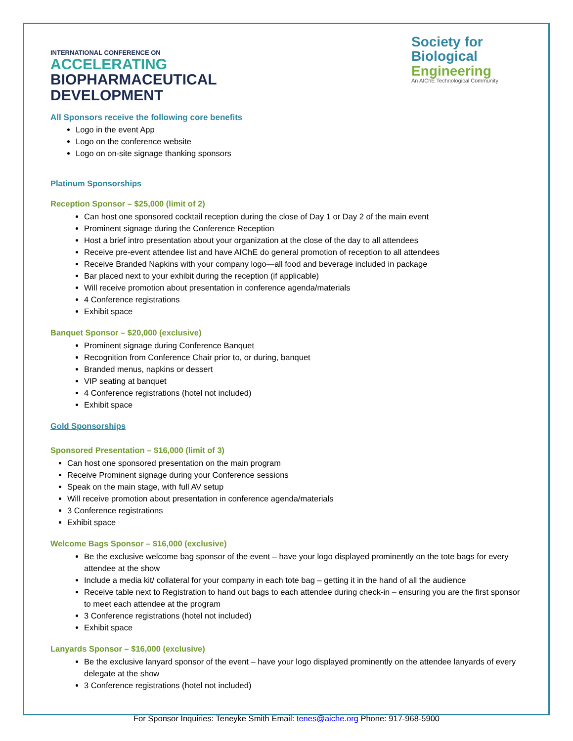INTERNATIONAL CONFERENCE ON
ACCELERATING
BIOPHARMACEUTICAL
DEVELOPMENT
Society for
Biological
Engineering
An AIChE Technological Community
All Sponsors receive the following core benefits
Logo in the event App
Logo on the conference website
Logo on on-site signage thanking sponsors
Platinum Sponsorships
Reception Sponsor – $25,000 (limit of 2)
Can host one sponsored cocktail reception during the close of Day 1 or Day 2 of the main event
Prominent signage during the Conference Reception
Host a brief intro presentation about your organization at the close of the day to all attendees
Receive pre-event attendee list and have AIChE do general promotion of reception to all attendees
Receive Branded Napkins with your company logo—all food and beverage included in package
Bar placed next to your exhibit during the reception (if applicable)
Will receive promotion about presentation in conference agenda/materials
4 Conference registrations
Exhibit space
Banquet Sponsor – $20,000 (exclusive)
Prominent signage during Conference Banquet
Recognition from Conference Chair prior to, or during, banquet
Branded menus, napkins or dessert
VIP seating at banquet
4 Conference registrations (hotel not included)
Exhibit space
Gold Sponsorships
Sponsored Presentation – $16,000 (limit of 3)
Can host one sponsored presentation on the main program
Receive Prominent signage during your Conference sessions
Speak on the main stage, with full AV setup
Will receive promotion about presentation in conference agenda/materials
3 Conference registrations
Exhibit space
Welcome Bags Sponsor – $16,000 (exclusive)
Be the exclusive welcome bag sponsor of the event – have your logo displayed prominently on the tote bags for every attendee at the show
Include a media kit/ collateral for your company in each tote bag – getting it in the hand of all the audience
Receive table next to Registration to hand out bags to each attendee during check-in – ensuring you are the first sponsor to meet each attendee at the program
3 Conference registrations (hotel not included)
Exhibit space
Lanyards Sponsor – $16,000 (exclusive)
Be the exclusive lanyard sponsor of the event – have your logo displayed prominently on the attendee lanyards of every delegate at the show
3 Conference registrations (hotel not included)
For Sponsor Inquiries: Teneyke Smith Email: tenes@aiche.org Phone: 917-968-5900